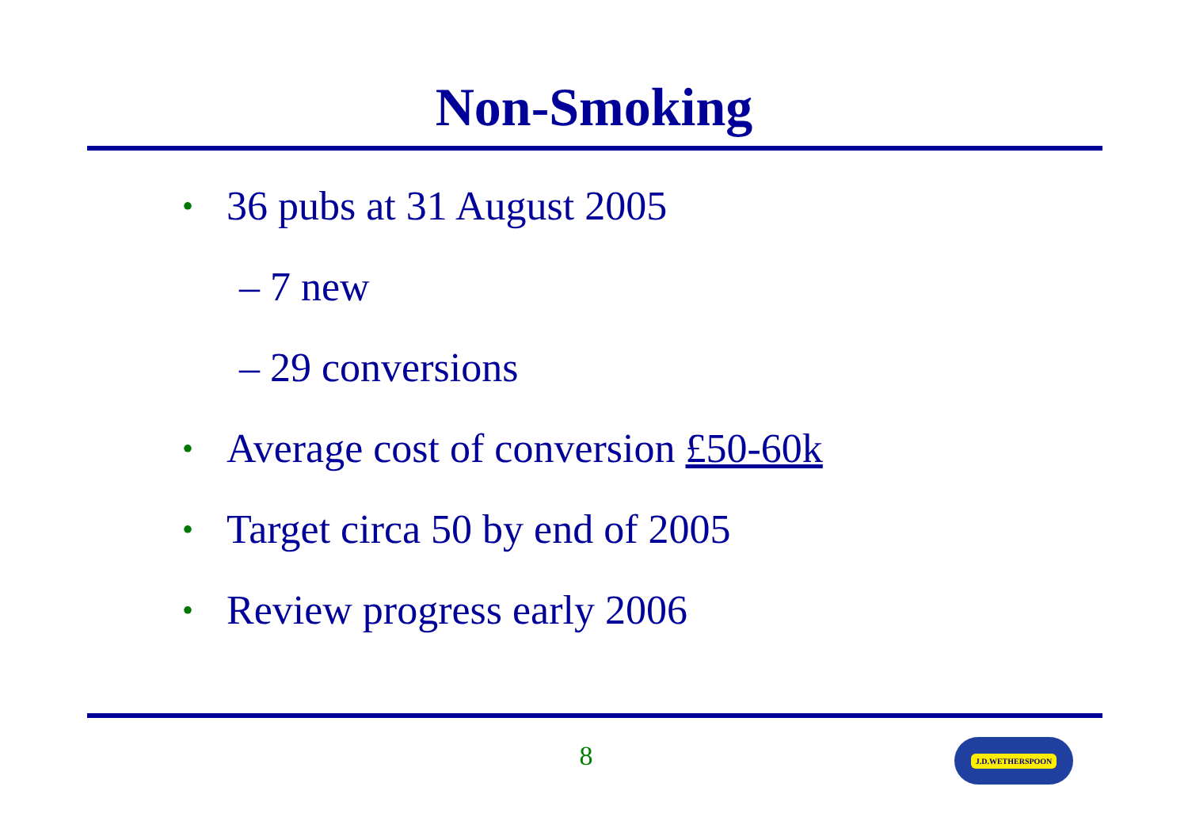Non-Smoking
• 36 pubs at 31 August 2005
– 7 new
– 29 conversions
• Average cost of conversion £50-60k
• Target circa 50 by end of 2005
• Review progress early 2006
8 J.D.WETHERSPOON